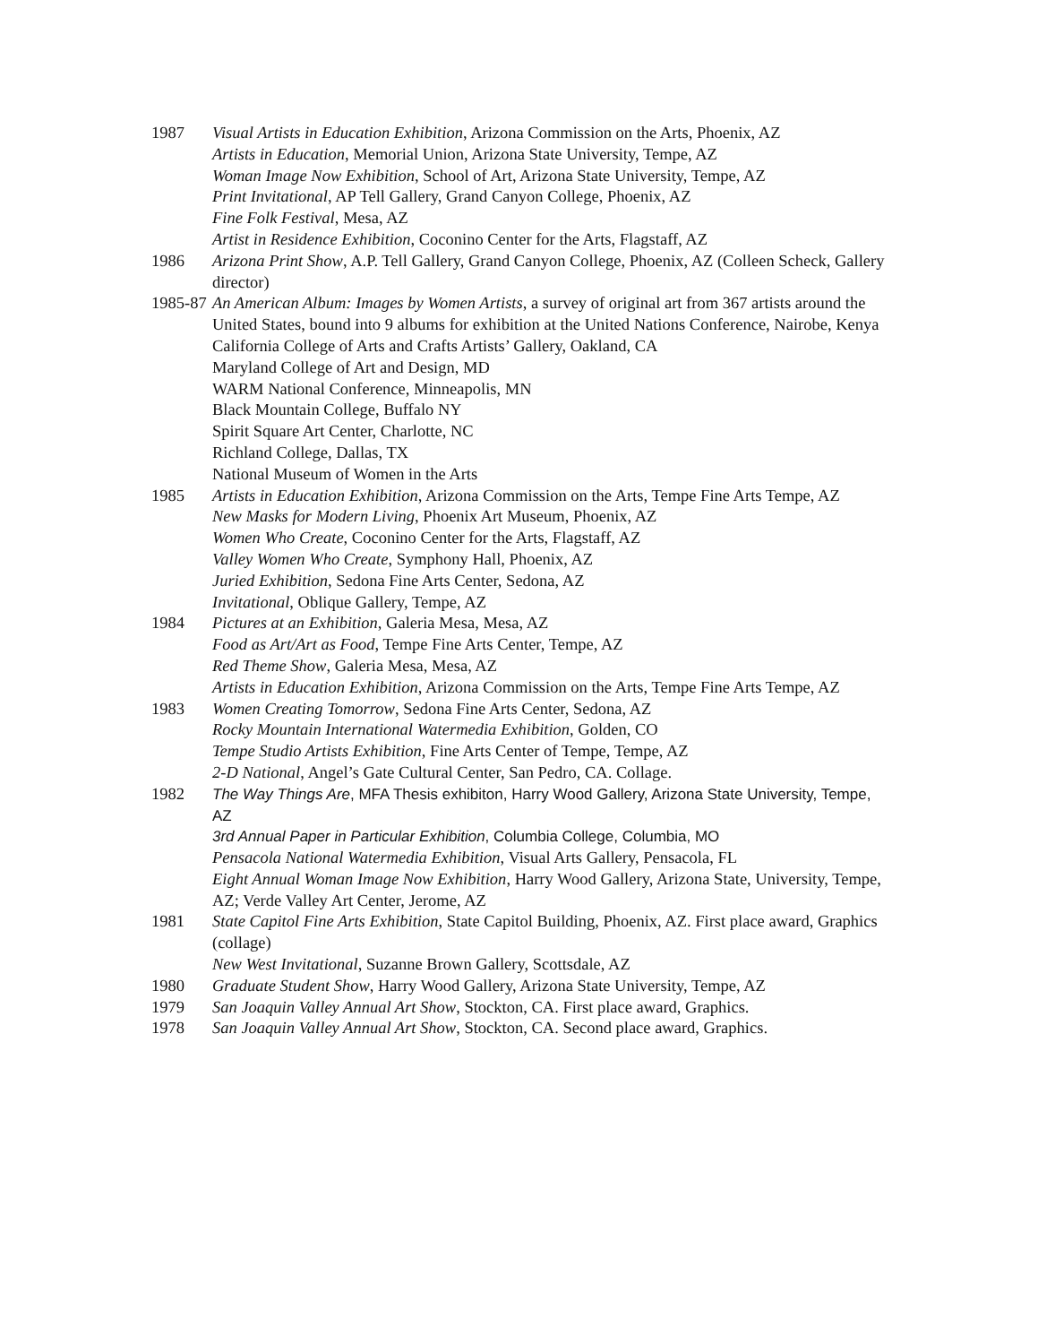1987 Visual Artists in Education Exhibition, Arizona Commission on the Arts, Phoenix, AZ
Artists in Education, Memorial Union, Arizona State University, Tempe, AZ
Woman Image Now Exhibition, School of Art, Arizona State University, Tempe, AZ
Print Invitational, AP Tell Gallery, Grand Canyon College, Phoenix, AZ
Fine Folk Festival, Mesa, AZ
Artist in Residence Exhibition, Coconino Center for the Arts, Flagstaff, AZ
1986 Arizona Print Show, A.P. Tell Gallery, Grand Canyon College, Phoenix, AZ (Colleen Scheck, Gallery director)
1985-87 An American Album: Images by Women Artists, a survey of original art from 367 artists around the United States, bound into 9 albums for exhibition at the United Nations Conference, Nairobe, Kenya
California College of Arts and Crafts Artists’ Gallery, Oakland, CA
Maryland College of Art and Design, MD
WARM National Conference, Minneapolis, MN
Black Mountain College, Buffalo NY
Spirit Square Art Center, Charlotte, NC
Richland College, Dallas, TX
National Museum of Women in the Arts
1985 Artists in Education Exhibition, Arizona Commission on the Arts, Tempe Fine Arts Tempe, AZ
New Masks for Modern Living, Phoenix Art Museum, Phoenix, AZ
Women Who Create, Coconino Center for the Arts, Flagstaff, AZ
Valley Women Who Create, Symphony Hall, Phoenix, AZ
Juried Exhibition, Sedona Fine Arts Center, Sedona, AZ
Invitational, Oblique Gallery, Tempe, AZ
1984 Pictures at an Exhibition, Galeria Mesa, Mesa, AZ
Food as Art/Art as Food, Tempe Fine Arts Center, Tempe, AZ
Red Theme Show, Galeria Mesa, Mesa, AZ
Artists in Education Exhibition, Arizona Commission on the Arts, Tempe Fine Arts Tempe, AZ
1983 Women Creating Tomorrow, Sedona Fine Arts Center, Sedona, AZ
Rocky Mountain International Watermedia Exhibition, Golden, CO
Tempe Studio Artists Exhibition, Fine Arts Center of Tempe, Tempe, AZ
2-D National, Angel’s Gate Cultural Center, San Pedro, CA. Collage.
1982 The Way Things Are, MFA Thesis exhibiton, Harry Wood Gallery, Arizona State University, Tempe, AZ
3rd Annual Paper in Particular Exhibition, Columbia College, Columbia, MO
Pensacola National Watermedia Exhibition, Visual Arts Gallery, Pensacola, FL
Eight Annual Woman Image Now Exhibition, Harry Wood Gallery, Arizona State, University, Tempe, AZ; Verde Valley Art Center, Jerome, AZ
1981 State Capitol Fine Arts Exhibition, State Capitol Building, Phoenix, AZ. First place award, Graphics (collage)
New West Invitational, Suzanne Brown Gallery, Scottsdale, AZ
1980 Graduate Student Show, Harry Wood Gallery, Arizona State University, Tempe, AZ
1979 San Joaquin Valley Annual Art Show, Stockton, CA. First place award, Graphics.
1978 San Joaquin Valley Annual Art Show, Stockton, CA. Second place award, Graphics.